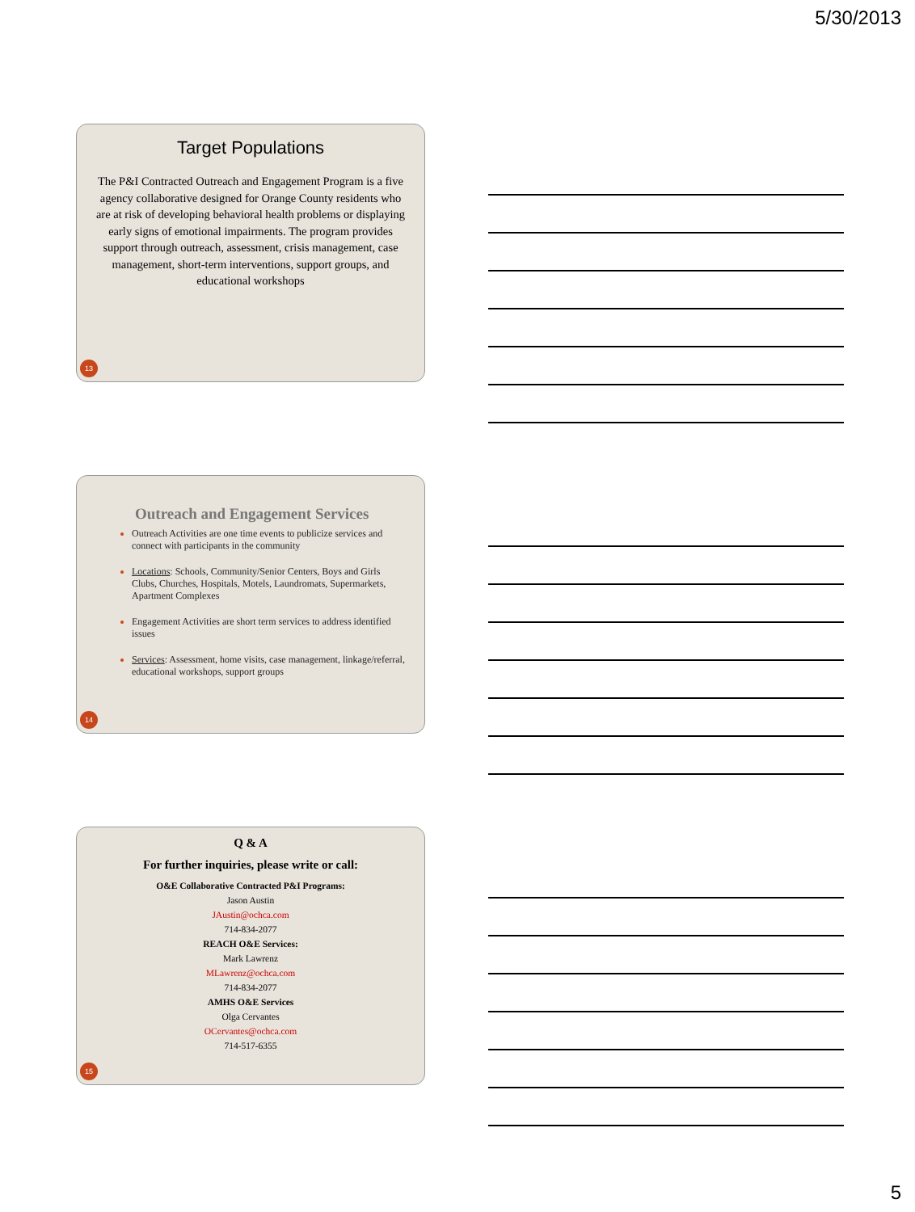5/30/2013
Target Populations
The P&I Contracted Outreach and Engagement Program is a five agency collaborative designed for Orange County residents who are at risk of developing behavioral health problems or displaying early signs of emotional impairments. The program provides support through outreach, assessment, crisis management, case management, short-term interventions, support groups, and educational workshops
13
Outreach and Engagement Services
Outreach Activities are one time events to publicize services and connect with participants in the community
Locations: Schools, Community/Senior Centers, Boys and Girls Clubs, Churches, Hospitals, Motels, Laundromats, Supermarkets, Apartment Complexes
Engagement Activities are short term services to address identified issues
Services: Assessment, home visits, case management, linkage/referral, educational workshops, support groups
14
Q & A
For further inquiries, please write or call:
O&E Collaborative Contracted P&I Programs:
Jason Austin
JAustin@ochca.com
714-834-2077
REACH O&E Services:
Mark Lawrenz
MLawrenz@ochca.com
714-834-2077
AMHS O&E Services
Olga Cervantes
OCervantes@ochca.com
714-517-6355
15
5